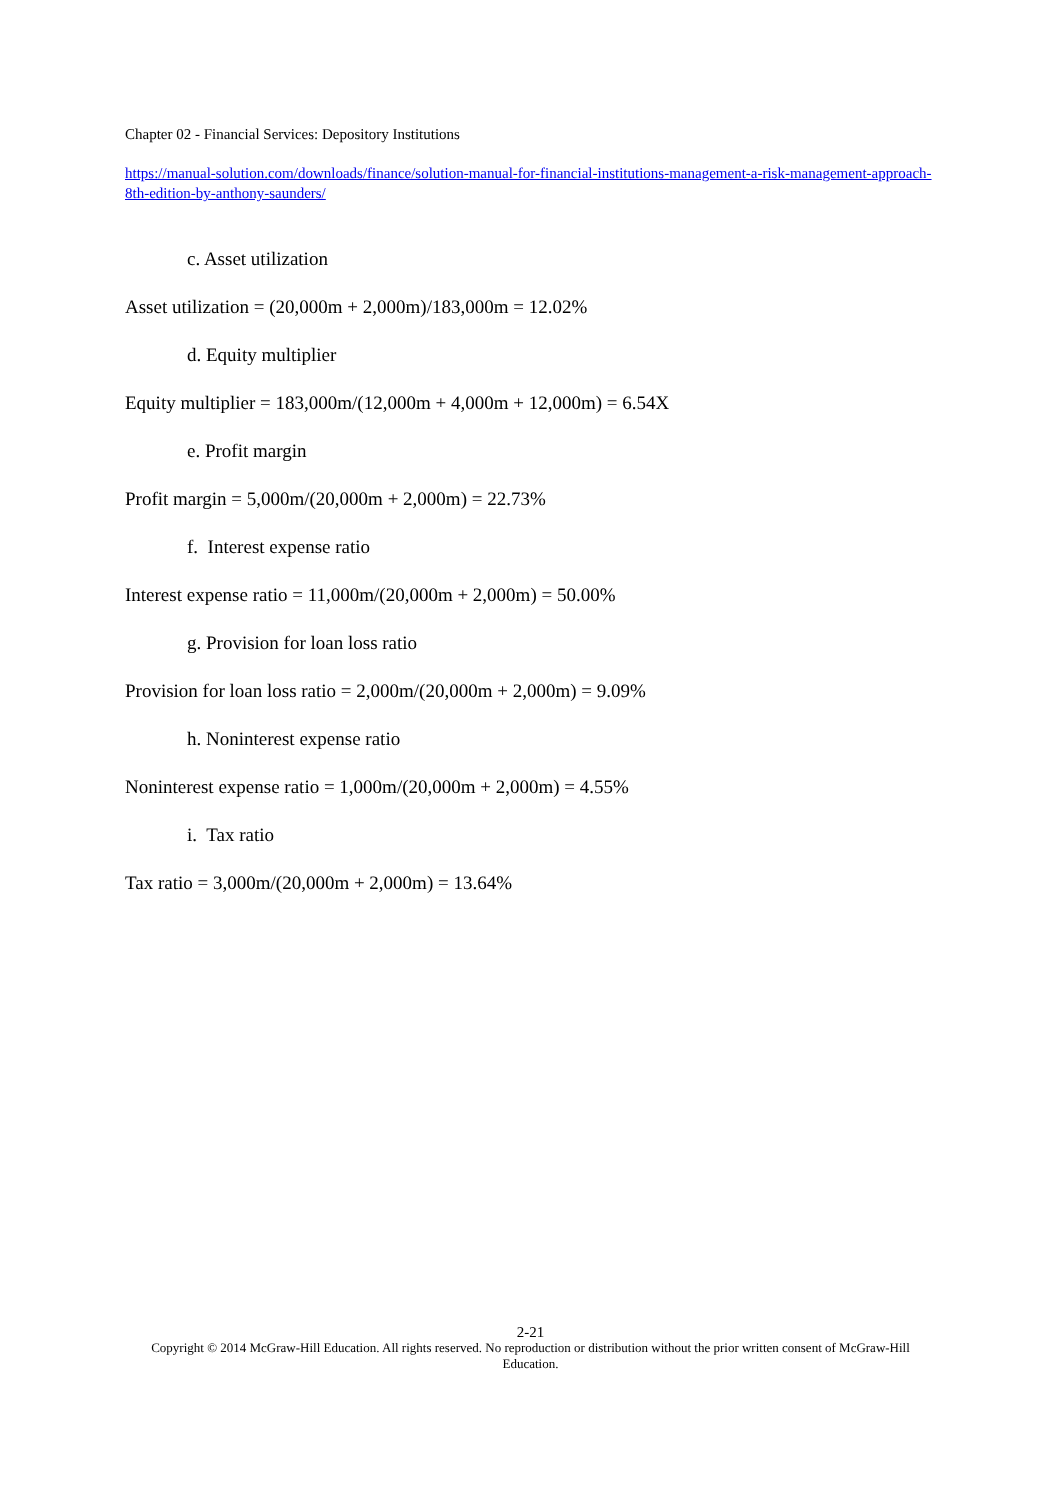Chapter 02 - Financial Services: Depository Institutions
https://manual-solution.com/downloads/finance/solution-manual-for-financial-institutions-management-a-risk-management-approach-8th-edition-by-anthony-saunders/
c. Asset utilization
Asset utilization = (20,000m + 2,000m)/183,000m = 12.02%
d. Equity multiplier
Equity multiplier = 183,000m/(12,000m + 4,000m + 12,000m) = 6.54X
e. Profit margin
Profit margin = 5,000m/(20,000m + 2,000m) = 22.73%
f. Interest expense ratio
Interest expense ratio = 11,000m/(20,000m + 2,000m) = 50.00%
g. Provision for loan loss ratio
Provision for loan loss ratio = 2,000m/(20,000m + 2,000m) = 9.09%
h. Noninterest expense ratio
Noninterest expense ratio = 1,000m/(20,000m + 2,000m) = 4.55%
i. Tax ratio
Tax ratio = 3,000m/(20,000m + 2,000m) = 13.64%
2-21
Copyright © 2014 McGraw-Hill Education. All rights reserved. No reproduction or distribution without the prior written consent of McGraw-Hill Education.